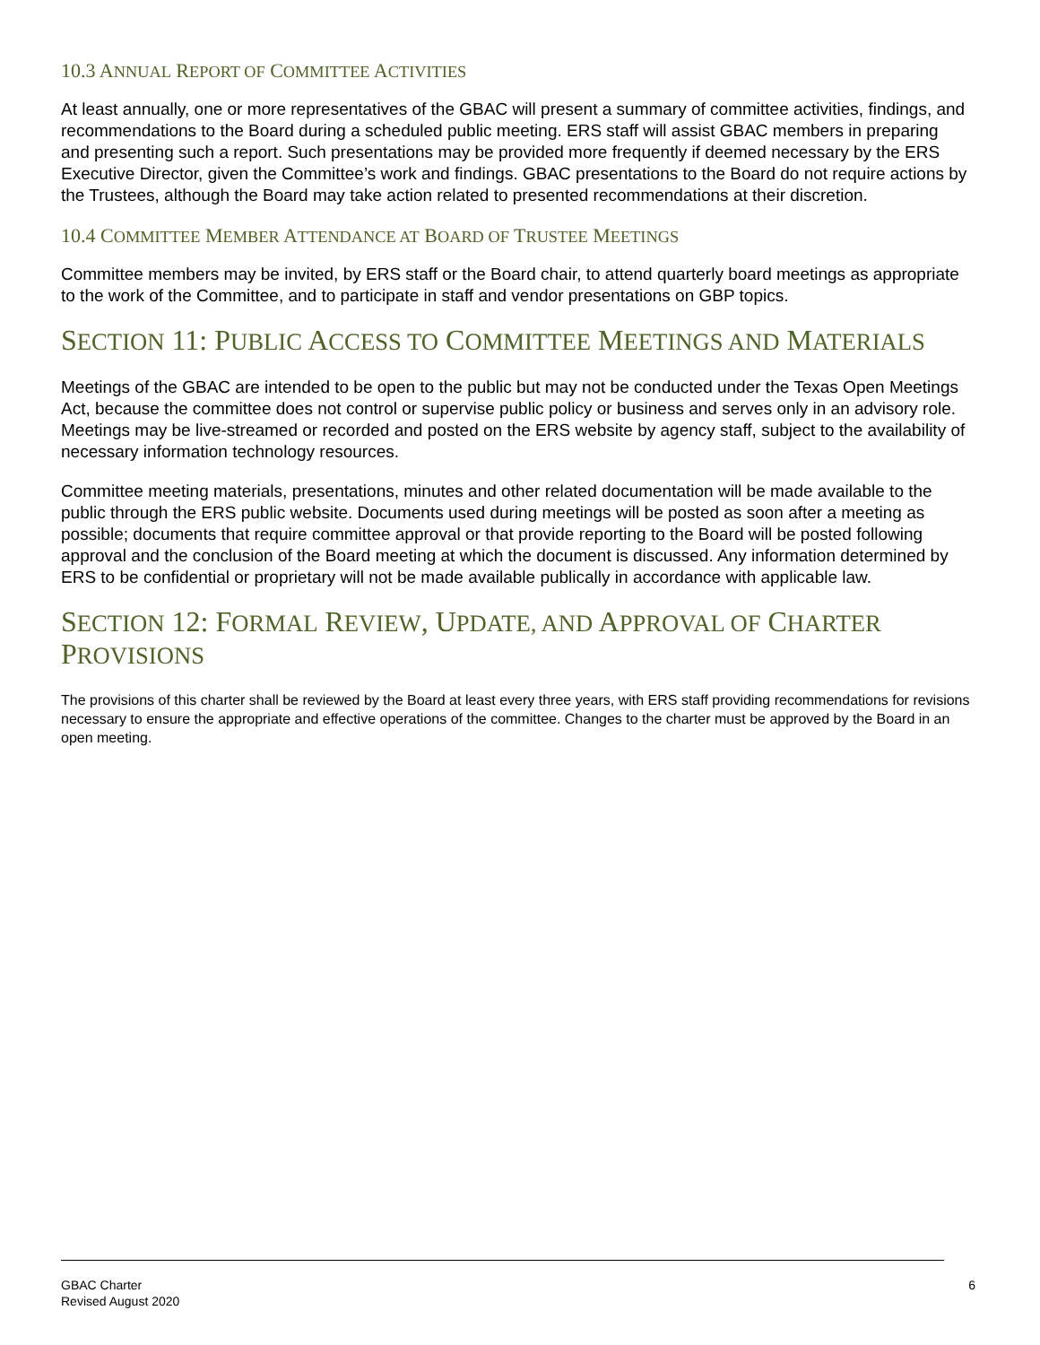10.3 ANNUAL REPORT OF COMMITTEE ACTIVITIES
At least annually, one or more representatives of the GBAC will present a summary of committee activities, findings, and recommendations to the Board during a scheduled public meeting. ERS staff will assist GBAC members in preparing and presenting such a report. Such presentations may be provided more frequently if deemed necessary by the ERS Executive Director, given the Committee’s work and findings. GBAC presentations to the Board do not require actions by the Trustees, although the Board may take action related to presented recommendations at their discretion.
10.4 COMMITTEE MEMBER ATTENDANCE AT BOARD OF TRUSTEE MEETINGS
Committee members may be invited, by ERS staff or the Board chair, to attend quarterly board meetings as appropriate to the work of the Committee, and to participate in staff and vendor presentations on GBP topics.
SECTION 11: PUBLIC ACCESS TO COMMITTEE MEETINGS AND MATERIALS
Meetings of the GBAC are intended to be open to the public but may not be conducted under the Texas Open Meetings Act, because the committee does not control or supervise public policy or business and serves only in an advisory role. Meetings may be live-streamed or recorded and posted on the ERS website by agency staff, subject to the availability of necessary information technology resources.
Committee meeting materials, presentations, minutes and other related documentation will be made available to the public through the ERS public website. Documents used during meetings will be posted as soon after a meeting as possible; documents that require committee approval or that provide reporting to the Board will be posted following approval and the conclusion of the Board meeting at which the document is discussed. Any information determined by ERS to be confidential or proprietary will not be made available publically in accordance with applicable law.
SECTION 12: FORMAL REVIEW, UPDATE, AND APPROVAL OF CHARTER PROVISIONS
The provisions of this charter shall be reviewed by the Board at least every three years, with ERS staff providing recommendations for revisions necessary to ensure the appropriate and effective operations of the committee. Changes to the charter must be approved by the Board in an open meeting.
GBAC Charter
Revised August 2020
6